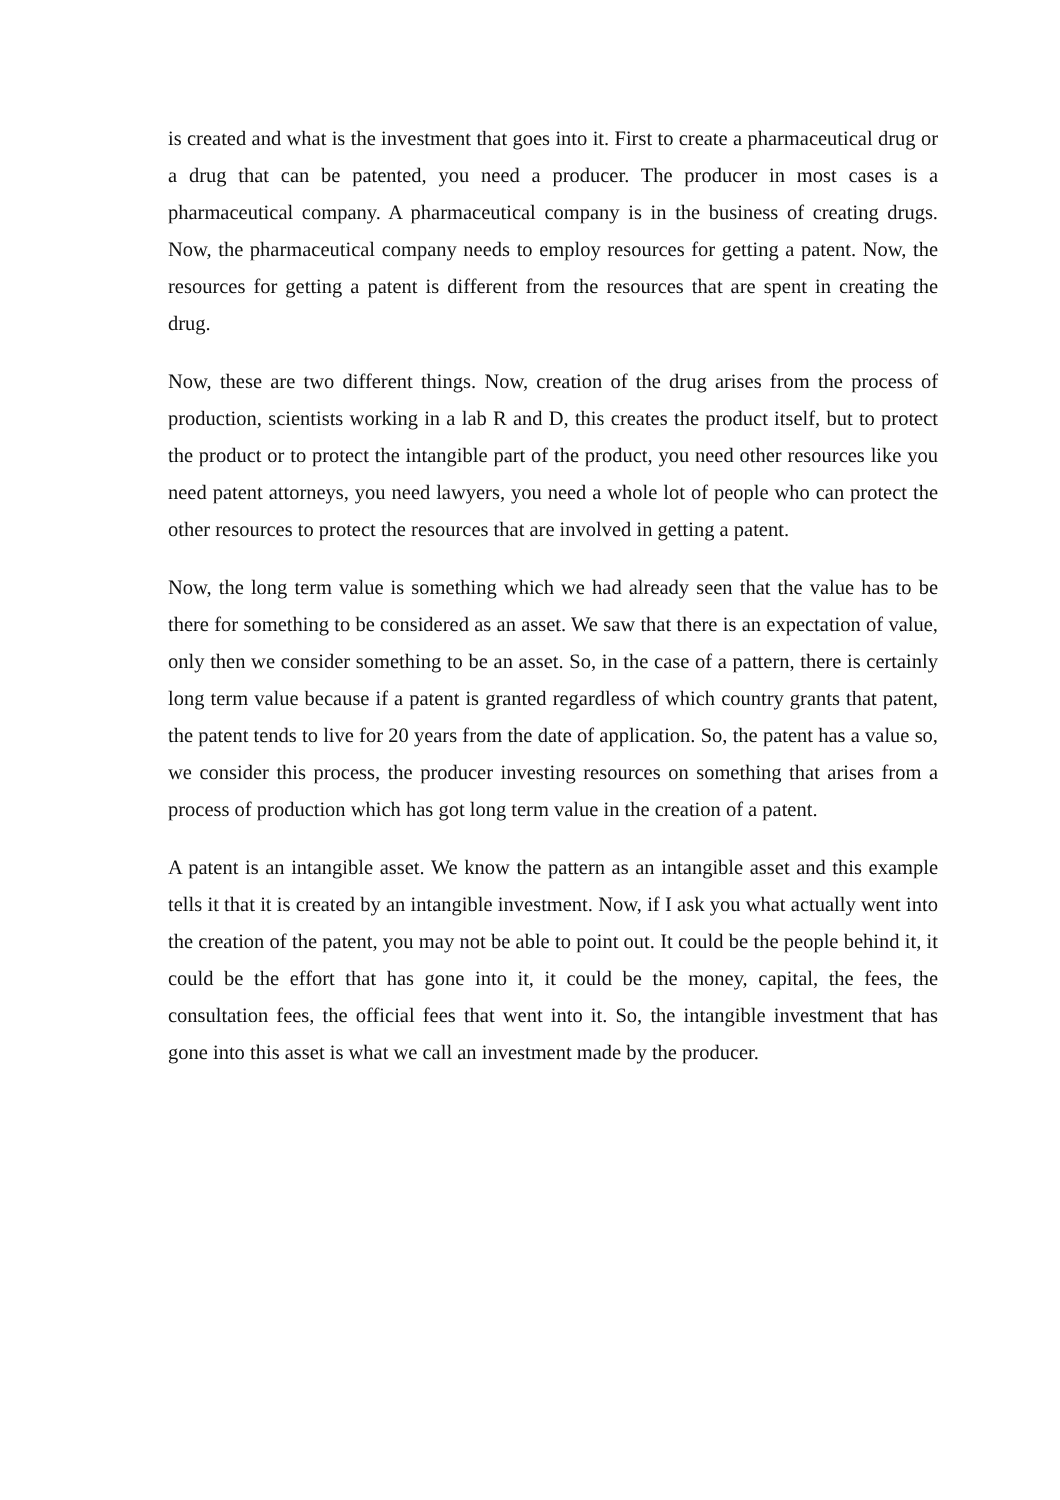is created and what is the investment that goes into it. First to create a pharmaceutical drug or a drug that can be patented, you need a producer. The producer in most cases is a pharmaceutical company. A pharmaceutical company is in the business of creating drugs. Now, the pharmaceutical company needs to employ resources for getting a patent. Now, the resources for getting a patent is different from the resources that are spent in creating the drug.
Now, these are two different things. Now, creation of the drug arises from the process of production, scientists working in a lab R and D, this creates the product itself, but to protect the product or to protect the intangible part of the product, you need other resources like you need patent attorneys, you need lawyers, you need a whole lot of people who can protect the other resources to protect the resources that are involved in getting a patent.
Now, the long term value is something which we had already seen that the value has to be there for something to be considered as an asset. We saw that there is an expectation of value, only then we consider something to be an asset. So, in the case of a pattern, there is certainly long term value because if a patent is granted regardless of which country grants that patent, the patent tends to live for 20 years from the date of application. So, the patent has a value so, we consider this process, the producer investing resources on something that arises from a process of production which has got long term value in the creation of a patent.
A patent is an intangible asset. We know the pattern as an intangible asset and this example tells it that it is created by an intangible investment. Now, if I ask you what actually went into the creation of the patent, you may not be able to point out. It could be the people behind it, it could be the effort that has gone into it, it could be the money, capital, the fees, the consultation fees, the official fees that went into it. So, the intangible investment that has gone into this asset is what we call an investment made by the producer.